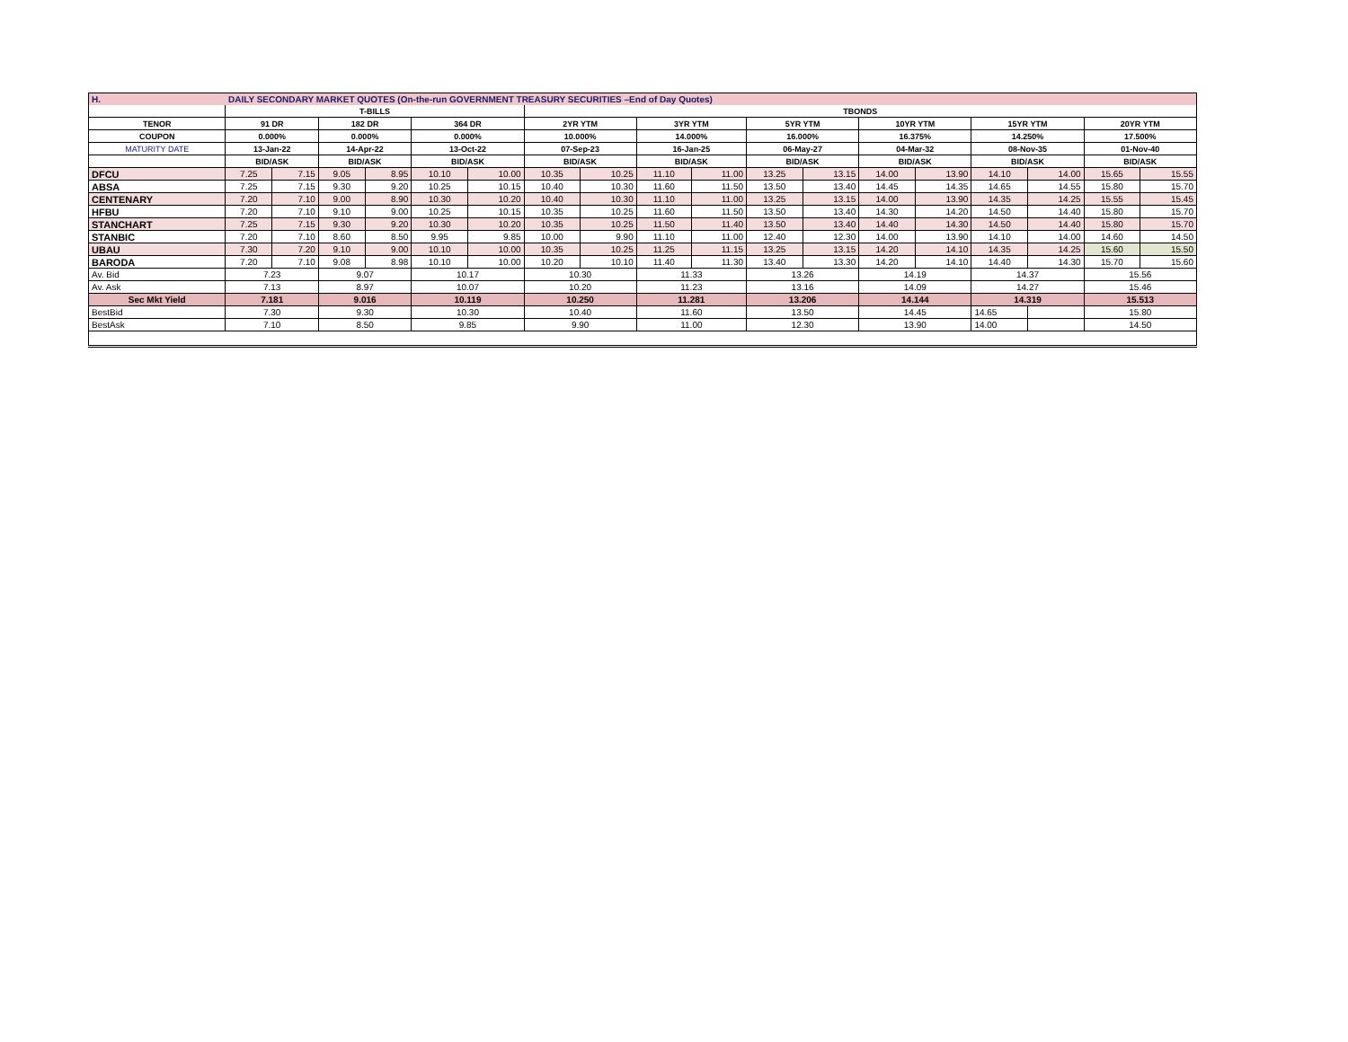| H. | DAILY SECONDARY MARKET QUOTES (On-the-run GOVERNMENT TREASURY SECURITIES –End of Day Quotes) | | | | | | | | | | | | | | | | | |
| | T-BILLS | | | | | | TBONDS | | | | | | | | | | | |
| TENOR | 91 DR | | 182 DR | | 364 DR | | 2YR YTM | | 3YR YTM | | 5YR YTM | | 10YR YTM | | 15YR YTM | | 20YR YTM | |
| COUPON | 0.000% | | 0.000% | | 0.000% | | 10.000% | | 14.000% | | 16.000% | | 16.375% | | 14.250% | | 17.500% | |
| MATURITY DATE | 13-Jan-22 | | 14-Apr-22 | | 13-Oct-22 | | 07-Sep-23 | | 16-Jan-25 | | 06-May-27 | | 04-Mar-32 | | 08-Nov-35 | | 01-Nov-40 | |
| | BID/ASK | | BID/ASK | | BID/ASK | | BID/ASK | | BID/ASK | | BID/ASK | | BID/ASK | | BID/ASK | | BID/ASK | |
| DFCU | 7.25 | 7.15 | 9.05 | 8.95 | 10.10 | 10.00 | 10.35 | 10.25 | 11.10 | 11.00 | 13.25 | 13.15 | 14.00 | 13.90 | 14.10 | 14.00 | 15.65 | 15.55 |
| ABSA | 7.25 | 7.15 | 9.30 | 9.20 | 10.25 | 10.15 | 10.40 | 10.30 | 11.60 | 11.50 | 13.50 | 13.40 | 14.45 | 14.35 | 14.65 | 14.55 | 15.80 | 15.70 |
| CENTENARY | 7.20 | 7.10 | 9.00 | 8.90 | 10.30 | 10.20 | 10.40 | 10.30 | 11.10 | 11.00 | 13.25 | 13.15 | 14.00 | 13.90 | 14.35 | 14.25 | 15.55 | 15.45 |
| HFBU | 7.20 | 7.10 | 9.10 | 9.00 | 10.25 | 10.15 | 10.35 | 10.25 | 11.60 | 11.50 | 13.50 | 13.40 | 14.30 | 14.20 | 14.50 | 14.40 | 15.80 | 15.70 |
| STANCHART | 7.25 | 7.15 | 9.30 | 9.20 | 10.30 | 10.20 | 10.35 | 10.25 | 11.50 | 11.40 | 13.50 | 13.40 | 14.40 | 14.30 | 14.50 | 14.40 | 15.80 | 15.70 |
| STANBIC | 7.20 | 7.10 | 8.60 | 8.50 | 9.95 | 9.85 | 10.00 | 9.90 | 11.10 | 11.00 | 12.40 | 12.30 | 14.00 | 13.90 | 14.10 | 14.00 | 14.60 | 14.50 |
| UBAU | 7.30 | 7.20 | 9.10 | 9.00 | 10.10 | 10.00 | 10.35 | 10.25 | 11.25 | 11.15 | 13.25 | 13.15 | 14.20 | 14.10 | 14.35 | 14.25 | 15.60 | 15.50 |
| BARODA | 7.20 | 7.10 | 9.08 | 8.98 | 10.10 | 10.00 | 10.20 | 10.10 | 11.40 | 11.30 | 13.40 | 13.30 | 14.20 | 14.10 | 14.40 | 14.30 | 15.70 | 15.60 |
| Av. Bid | 7.23 | | 9.07 | | 10.17 | | 10.30 | | 11.33 | | 13.26 | | 14.19 | | 14.37 | | 15.56 | |
| Av. Ask | 7.13 | | 8.97 | | 10.07 | | 10.20 | | 11.23 | | 13.16 | | 14.09 | | 14.27 | | 15.46 | |
| Sec Mkt Yield | 7.181 | | 9.016 | | 10.119 | | 10.250 | | 11.281 | | 13.206 | | 14.144 | | 14.319 | | 15.513 | |
| BestBid | 7.30 | | 9.30 | | 10.30 | | 10.40 | | 11.60 | | 13.50 | | 14.45 | | 14.65 | | 15.80 | |
| BestAsk | 7.10 | | 8.50 | | 9.85 | | 9.90 | | 11.00 | | 12.30 | | 13.90 | | 14.00 | | 14.50 | |